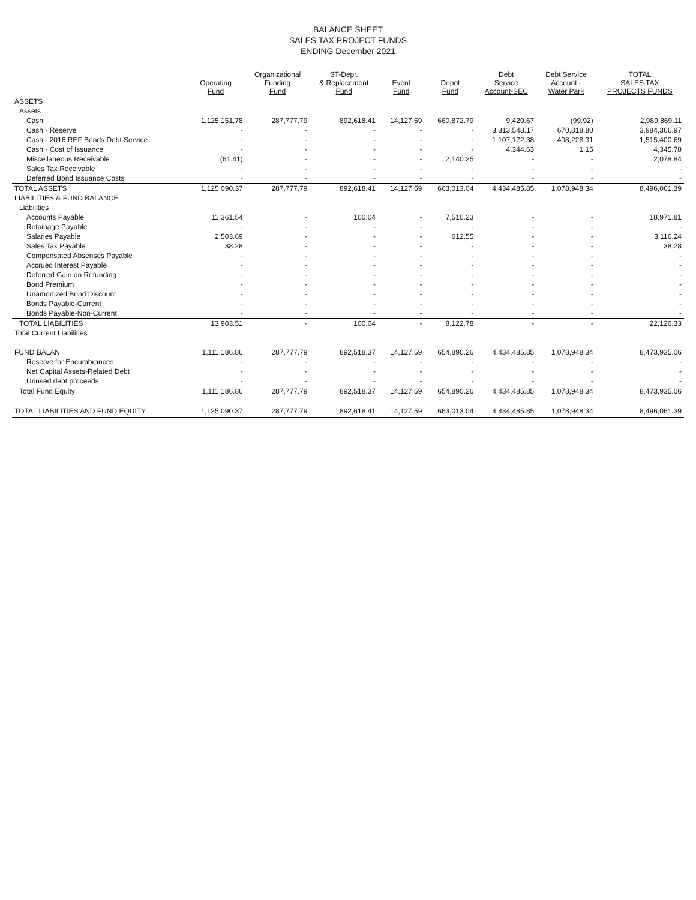BALANCE SHEET
SALES TAX PROJECT FUNDS
ENDING December 2021
| | Operating Fund | Organizational Funding Fund | ST-Depr. & Replacement Fund | Event Fund | Depot Fund | Debt Service Account-SEC | Debt Service Account - Water Park | TOTAL SALES TAX PROJECTS FUNDS |
| --- | --- | --- | --- | --- | --- | --- | --- | --- |
| ASSETS | | | | | | | | |
| Assets | | | | | | | | |
| Cash | 1,125,151.78 | 287,777.79 | 892,618.41 | 14,127.59 | 660,872.79 | 9,420.67 | (99.92) | 2,989,869.11 |
| Cash - Reserve | - | - | - | - | - | 3,313,548.17 | 670,818.80 | 3,984,366.97 |
| Cash - 2016 REF Bonds Debt Service | - | - | - | - | - | 1,107,172.38 | 408,228.31 | 1,515,400.69 |
| Cash - Cost of Issuance | - | - | - | - | - | 4,344.63 | 1.15 | 4,345.78 |
| Miscellaneous Receivable | (61.41) | - | - | - | 2,140.25 | - | - | 2,078.84 |
| Sales Tax Receivable | - | - | - | - | - | - | - | - |
| Deferred Bond Issuance Costs | - | - | - | - | - | - | - | - |
| TOTAL ASSETS | 1,125,090.37 | 287,777.79 | 892,618.41 | 14,127.59 | 663,013.04 | 4,434,485.85 | 1,078,948.34 | 8,496,061.39 |
| LIABILITIES & FUND BALANCE | | | | | | | | |
| Liabilities | | | | | | | | |
| Accounts Payable | 11,361.54 | - | 100.04 | - | 7,510.23 | - | - | 18,971.81 |
| Retainage Payable | - | - | - | - | - | - | - | - |
| Salaries Payable | 2,503.69 | - | - | - | 612.55 | - | - | 3,116.24 |
| Sales Tax Payable | 38.28 | - | - | - | - | - | - | 38.28 |
| Compensated Absenses Payable | - | - | - | - | - | - | - | - |
| Accrued Interest Payable | - | - | - | - | - | - | - | - |
| Deferred Gain on Refunding | - | - | - | - | - | - | - | - |
| Bond Premium | - | - | - | - | - | - | - | - |
| Unamortized Bond Discount | - | - | - | - | - | - | - | - |
| Bonds Payable-Current | - | - | - | - | - | - | - | - |
| Bonds Payable-Non-Current | - | - | - | - | - | - | - | - |
| TOTAL LIABILITIES | 13,903.51 | - | 100.04 | - | 8,122.78 | - | - | 22,126.33 |
| Total Current Liabilities | | | | | | | | |
| FUND BALAN | 1,111,186.86 | 287,777.79 | 892,518.37 | 14,127.59 | 654,890.26 | 4,434,485.85 | 1,078,948.34 | 8,473,935.06 |
| Reserve for Encumbrances | - | - | - | - | - | - | - | - |
| Net Capital Assets-Related Debt | - | - | - | - | - | - | - | - |
| Unused debt proceeds | - | - | - | - | - | - | - | - |
| Total Fund Equity | 1,111,186.86 | 287,777.79 | 892,518.37 | 14,127.59 | 654,890.26 | 4,434,485.85 | 1,078,948.34 | 8,473,935.06 |
| TOTAL LIABILITIES AND FUND EQUITY | 1,125,090.37 | 287,777.79 | 892,618.41 | 14,127.59 | 663,013.04 | 4,434,485.85 | 1,078,948.34 | 8,496,061.39 |